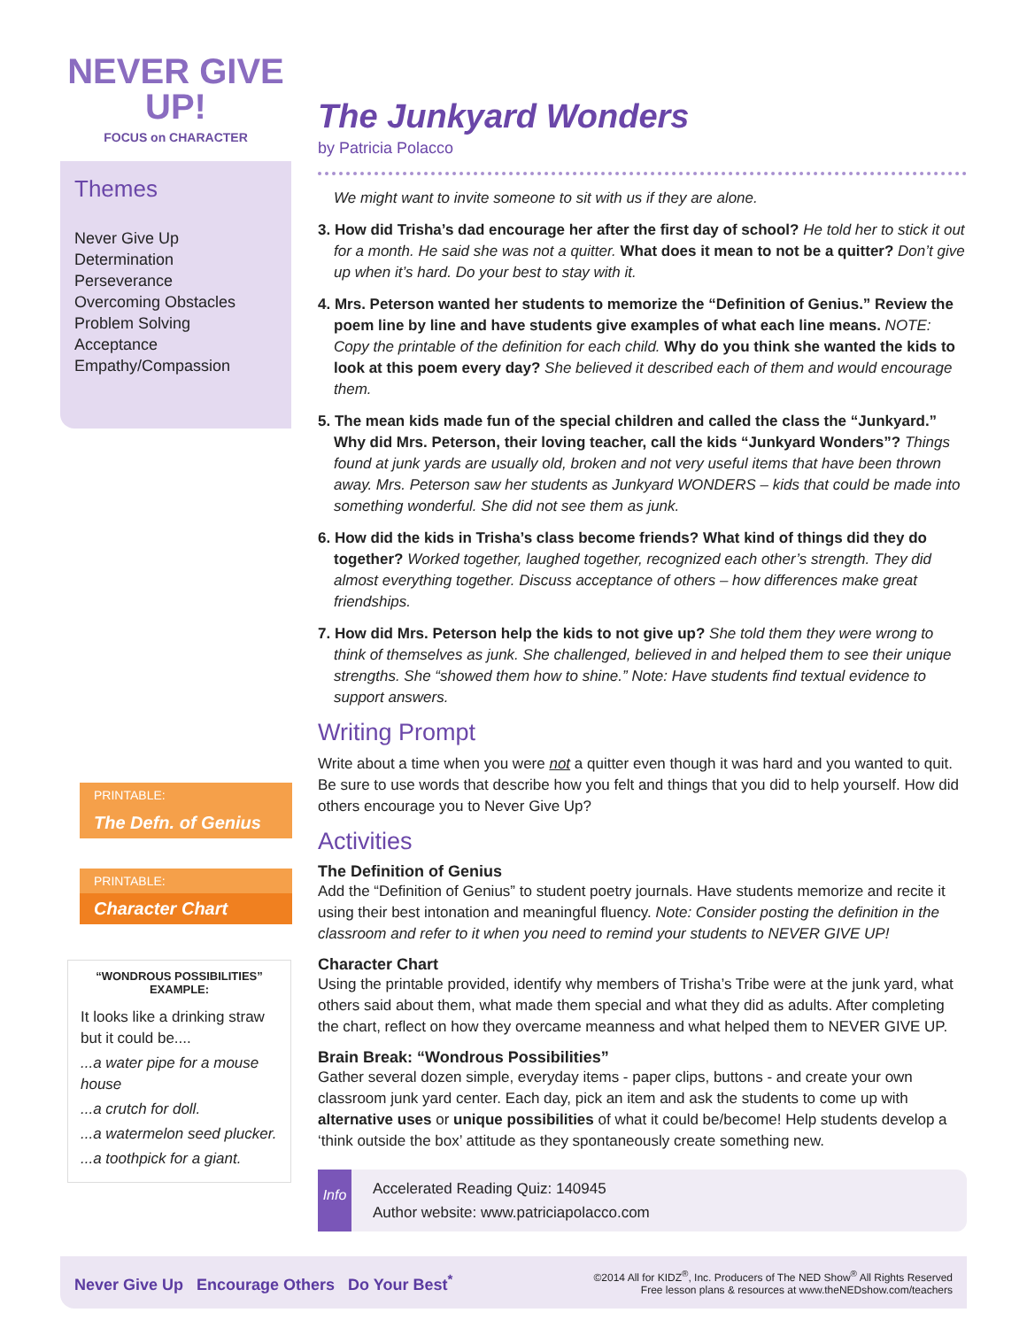NEVER GIVE UP!
FOCUS on CHARACTER
Themes
Never Give Up
Determination
Perseverance
Overcoming Obstacles
Problem Solving
Acceptance
Empathy/Compassion
PRINTABLE:
The Defn. of Genius
PRINTABLE:
Character Chart
“WONDROUS POSSIBILITIES” EXAMPLE:
It looks like a drinking straw but it could be....
...a water pipe for a mouse house
...a crutch for doll.
...a watermelon seed plucker.
...a toothpick for a giant.
The Junkyard Wonders
by Patricia Polacco
We might want to invite someone to sit with us if they are alone.
3. How did Trisha’s dad encourage her after the first day of school? He told her to stick it out for a month. He said she was not a quitter. What does it mean to not be a quitter? Don’t give up when it’s hard. Do your best to stay with it.
4. Mrs. Peterson wanted her students to memorize the “Definition of Genius.” Review the poem line by line and have students give examples of what each line means. NOTE: Copy the printable of the definition for each child. Why do you think she wanted the kids to look at this poem every day? She believed it described each of them and would encourage them.
5. The mean kids made fun of the special children and called the class the “Junkyard.” Why did Mrs. Peterson, their loving teacher, call the kids “Junkyard Wonders”? Things found at junk yards are usually old, broken and not very useful items that have been thrown away. Mrs. Peterson saw her students as Junkyard WONDERS – kids that could be made into something wonderful. She did not see them as junk.
6. How did the kids in Trisha’s class become friends? What kind of things did they do together? Worked together, laughed together, recognized each other’s strength. They did almost everything together. Discuss acceptance of others – how differences make great friendships.
7. How did Mrs. Peterson help the kids to not give up? She told them they were wrong to think of themselves as junk. She challenged, believed in and helped them to see their unique strengths. She “showed them how to shine.” Note: Have students find textual evidence to support answers.
Writing Prompt
Write about a time when you were not a quitter even though it was hard and you wanted to quit. Be sure to use words that describe how you felt and things that you did to help yourself. How did others encourage you to Never Give Up?
Activities
The Definition of Genius
Add the “Definition of Genius” to student poetry journals. Have students memorize and recite it using their best intonation and meaningful fluency. Note: Consider posting the definition in the classroom and refer to it when you need to remind your students to NEVER GIVE UP!
Character Chart
Using the printable provided, identify why members of Trisha’s Tribe were at the junk yard, what others said about them, what made them special and what they did as adults. After completing the chart, reflect on how they overcame meanness and what helped them to NEVER GIVE UP.
Brain Break: “Wondrous Possibilities”
Gather several dozen simple, everyday items - paper clips, buttons - and create your own classroom junk yard center. Each day, pick an item and ask the students to come up with alternative uses or unique possibilities of what it could be/become! Help students develop a ‘think outside the box’ attitude as they spontaneously create something new.
Info
Accelerated Reading Quiz: 140945
Author website: www.patriciapolacco.com
Never Give Up Encourage Others Do Your Best<sup>*</sup> ©2014 All for KIDZ<sup>®</sup>, Inc. Producers of The NED Show<sup>®</sup> All Rights Reserved
Free lesson plans & resources at www.theNEDshow.com/teachers